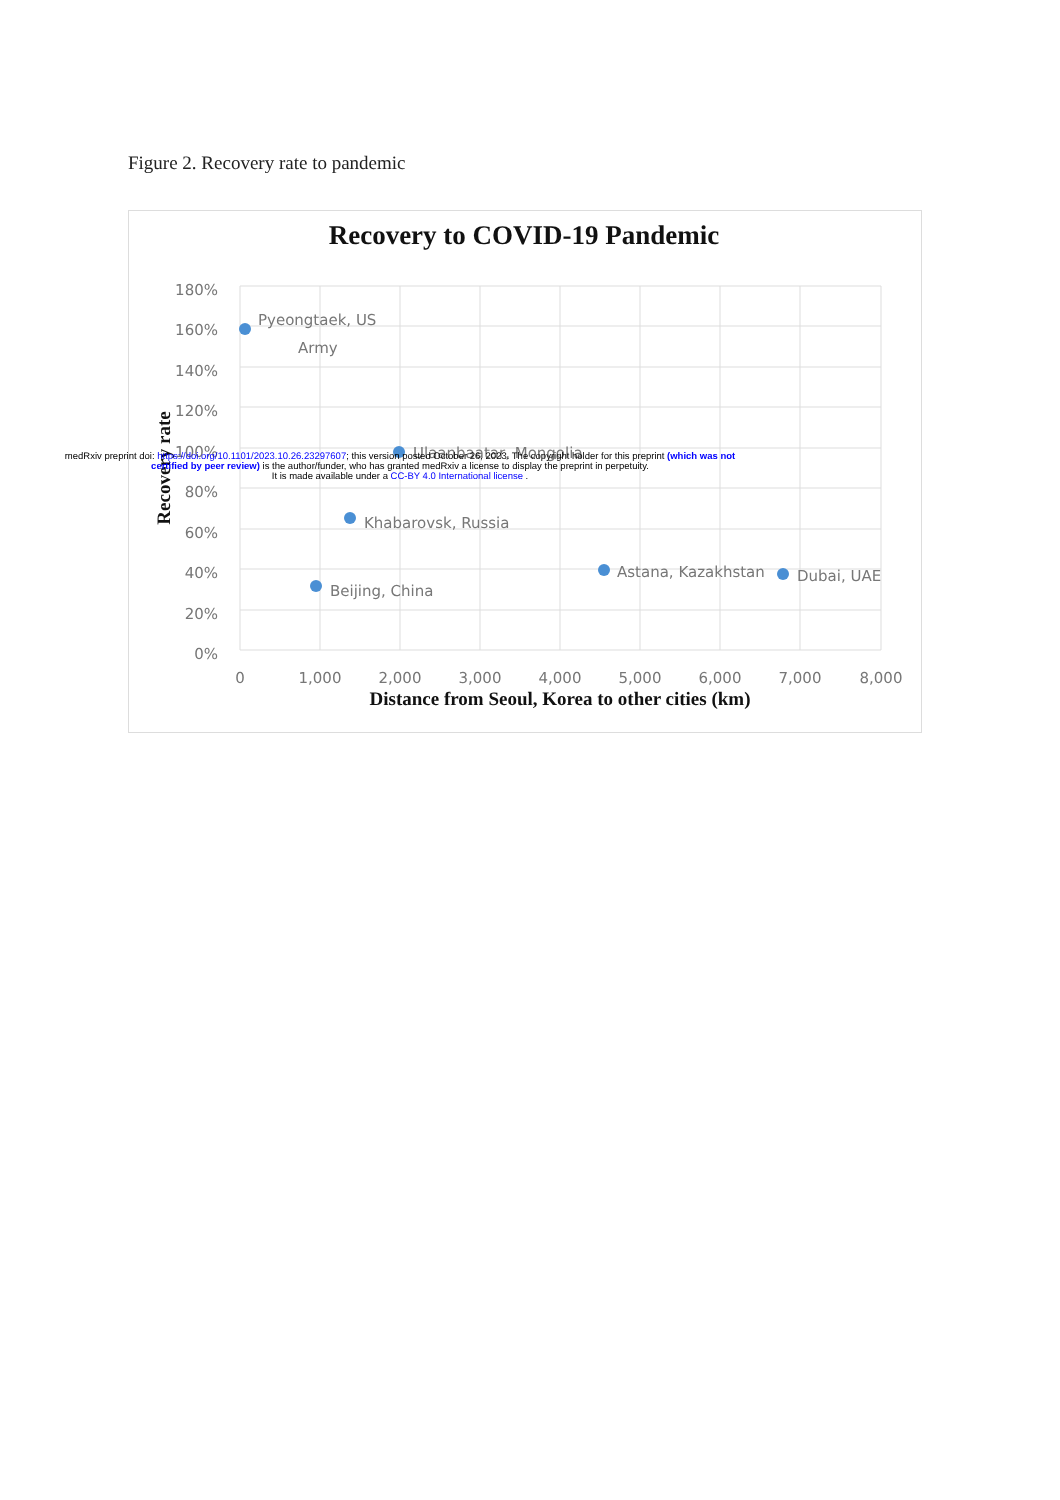Figure 2. Recovery rate to pandemic
medRxiv preprint doi: https://doi.org/10.1101/2023.10.26.23297607; this version posted October 26, 2023. The copyright holder for this preprint (which was not certified by peer review) is the author/funder, who has granted medRxiv a license to display the preprint in perpetuity.
It is made available under a CC-BY 4.0 International license .
Recovery to COVID-19 Pandemic
180%
160%
140%
120%
100%
80%
60%
40%
20%
0%
0
1,000
2,000
3,000
4,000
5,000
6,000
7,000
8,000
Distance from Seoul, Korea to other cities (km)
Recovery rate
Pyeongtaek, US
Army
Ulaanbaatar, Mongolia
Khabarovsk, Russia
Beijing, China
Astana, Kazakhstan
Dubai, UAE